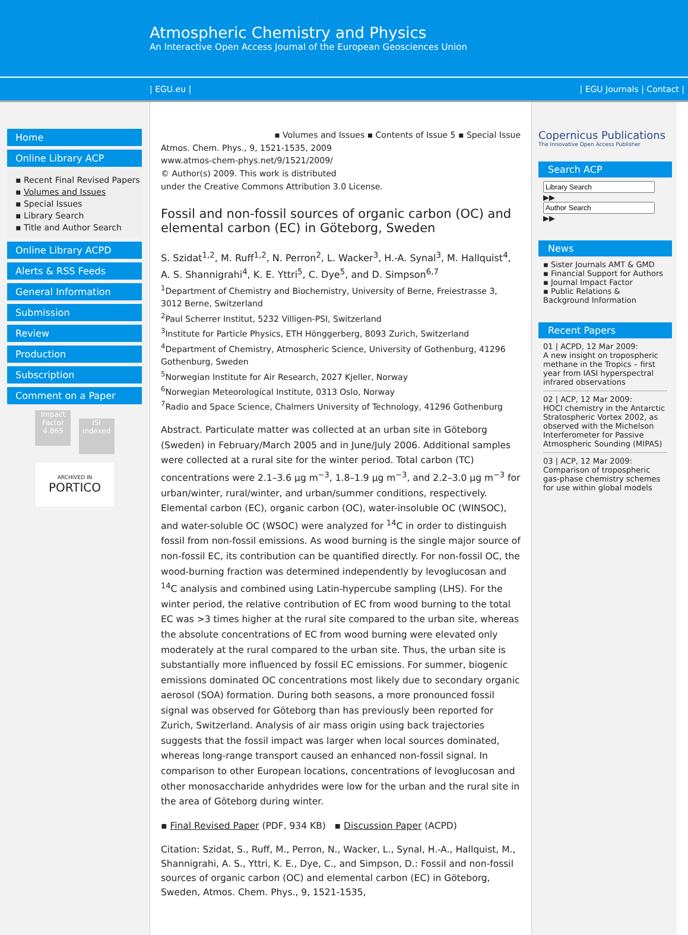Atmospheric Chemistry and Physics
An Interactive Open Access Journal of the European Geosciences Union
| EGU.eu | | EGU Journals | Contact |
Home
Online Library ACP
▪ Recent Final Revised Papers
▪ Volumes and Issues
▪ Special Issues
▪ Library Search
▪ Title and Author Search
Online Library ACPD
Alerts & RSS Feeds
General Information
Submission
Review
Production
Subscription
Comment on a Paper
Impact Factor 4.865 ISI indexed
ARCHIVED IN
PORTICO
▪ Volumes and Issues ▪ Contents of Issue 5 ▪ Special Issue
Atmos. Chem. Phys., 9, 1521-1535, 2009
www.atmos-chem-phys.net/9/1521/2009/
© Author(s) 2009. This work is distributed
under the Creative Commons Attribution 3.0 License.
Fossil and non-fossil sources of organic carbon (OC) and elemental carbon (EC) in Göteborg, Sweden
S. Szidat<sup>1,2</sup>, M. Ruff<sup>1,2</sup>, N. Perron<sup>2</sup>, L. Wacker<sup>3</sup>, H.-A. Synal<sup>3</sup>, M. Hallquist<sup>4</sup>, A. S. Shannigrahi<sup>4</sup>, K. E. Yttri<sup>5</sup>, C. Dye<sup>5</sup>, and D. Simpson<sup>6,7</sup>
<sup>1</sup> Department of Chemistry and Biochemistry, University of Berne, Freiestrasse 3, 3012 Berne, Switzerland
<sup>2</sup> Paul Scherrer Institut, 5232 Villigen-PSI, Switzerland
<sup>3</sup> Institute for Particle Physics, ETH Hönggerberg, 8093 Zurich, Switzerland
<sup>4</sup> Department of Chemistry, Atmospheric Science, University of Gothenburg, 41296 Gothenburg, Sweden
<sup>5</sup> Norwegian Institute for Air Research, 2027 Kjeller, Norway
<sup>6</sup> Norwegian Meteorological Institute, 0313 Oslo, Norway
<sup>7</sup> Radio and Space Science, Chalmers University of Technology, 41296 Gothenburg
Abstract. Particulate matter was collected at an urban site in Göteborg (Sweden) in February/March 2005 and in June/July 2006. Additional samples were collected at a rural site for the winter period. Total carbon (TC) concentrations were 2.1–3.6 μg m<sup>−3</sup>, 1.8–1.9 μg m<sup>−3</sup>, and 2.2–3.0 μg m<sup>−3</sup> for urban/winter, rural/winter, and urban/summer conditions, respectively. Elemental carbon (EC), organic carbon (OC), water-insoluble OC (WINSOC), and water-soluble OC (WSOC) were analyzed for <sup>14</sup>C in order to distinguish fossil from non-fossil emissions. As wood burning is the single major source of non-fossil EC, its contribution can be quantified directly. For non-fossil OC, the wood-burning fraction was determined independently by levoglucosan and <sup>14</sup>C analysis and combined using Latin-hypercube sampling (LHS). For the winter period, the relative contribution of EC from wood burning to the total EC was >3 times higher at the rural site compared to the urban site, whereas the absolute concentrations of EC from wood burning were elevated only moderately at the rural compared to the urban site. Thus, the urban site is substantially more influenced by fossil EC emissions. For summer, biogenic emissions dominated OC concentrations most likely due to secondary organic aerosol (SOA) formation. During both seasons, a more pronounced fossil signal was observed for Göteborg than has previously been reported for Zurich, Switzerland. Analysis of air mass origin using back trajectories suggests that the fossil impact was larger when local sources dominated, whereas long-range transport caused an enhanced non-fossil signal. In comparison to other European locations, concentrations of levoglucosan and other monosaccharide anhydrides were low for the urban and the rural site in the area of Göteborg during winter.
▪ Final Revised Paper (PDF, 934 KB) ▪ Discussion Paper (ACPD)
Citation: Szidat, S., Ruff, M., Perron, N., Wacker, L., Synal, H.-A., Hallquist, M., Shannigrahi, A. S., Yttri, K. E., Dye, C., and Simpson, D.: Fossil and non-fossil sources of organic carbon (OC) and elemental carbon (EC) in Göteborg, Sweden, Atmos. Chem. Phys., 9, 1521-1535,
Copernicus Publications
The Innovative Open Access Publisher
Search ACP
▶▶
▶▶
News
▪ Sister Journals AMT & GMD
▪ Financial Support for Authors
▪ Journal Impact Factor
▪ Public Relations & Background Information
Recent Papers
01 | ACPD, 12 Mar 2009:
A new insight on tropospheric methane in the Tropics – first year from IASI hyperspectral infrared observations
02 | ACP, 12 Mar 2009:
HOCl chemistry in the Antarctic Stratospheric Vortex 2002, as observed with the Michelson Interferometer for Passive Atmospheric Sounding (MIPAS)
03 | ACP, 12 Mar 2009:
Comparison of tropospheric gas-phase chemistry schemes for use within global models